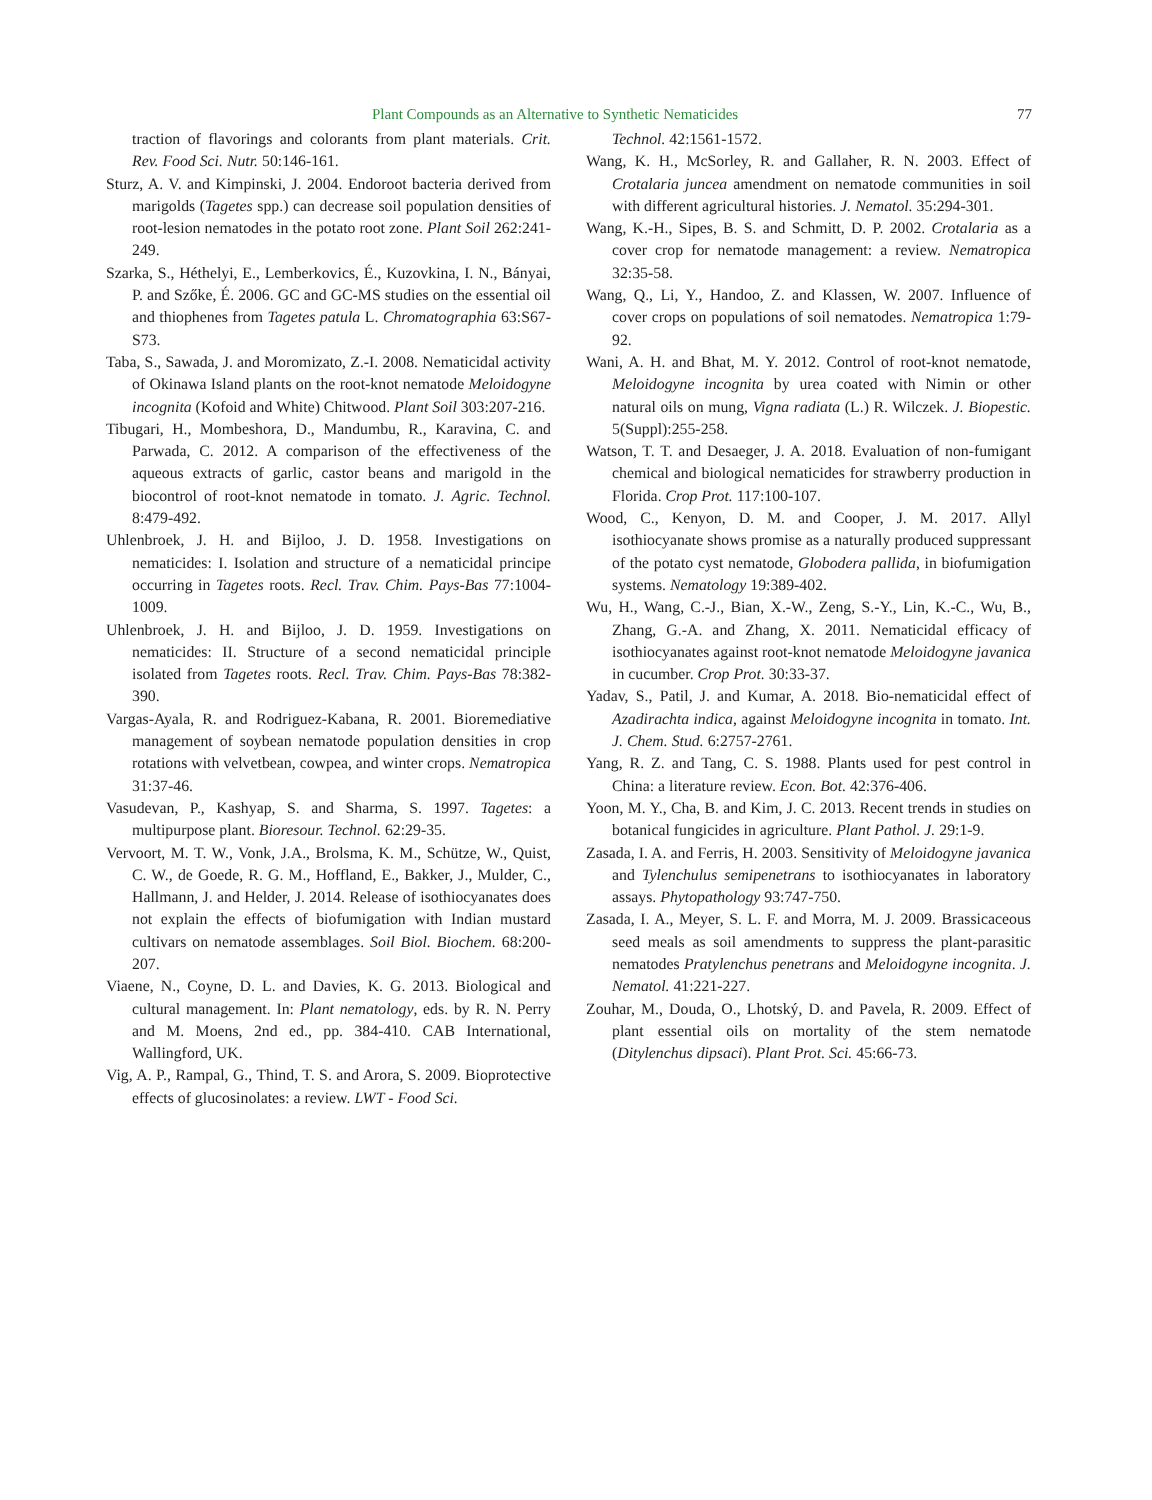Plant Compounds as an Alternative to Synthetic Nematicides 77
traction of flavorings and colorants from plant materials. Crit. Rev. Food Sci. Nutr. 50:146-161.
Sturz, A. V. and Kimpinski, J. 2004. Endoroot bacteria derived from marigolds (Tagetes spp.) can decrease soil population densities of root-lesion nematodes in the potato root zone. Plant Soil 262:241-249.
Szarka, S., Héthelyi, E., Lemberkovics, É., Kuzovkina, I. N., Bányai, P. and Szőke, É. 2006. GC and GC-MS studies on the essential oil and thiophenes from Tagetes patula L. Chromatographia 63:S67-S73.
Taba, S., Sawada, J. and Moromizato, Z.-I. 2008. Nematicidal activity of Okinawa Island plants on the root-knot nematode Meloidogyne incognita (Kofoid and White) Chitwood. Plant Soil 303:207-216.
Tibugari, H., Mombeshora, D., Mandumbu, R., Karavina, C. and Parwada, C. 2012. A comparison of the effectiveness of the aqueous extracts of garlic, castor beans and marigold in the biocontrol of root-knot nematode in tomato. J. Agric. Technol. 8:479-492.
Uhlenbroek, J. H. and Bijloo, J. D. 1958. Investigations on nematicides: I. Isolation and structure of a nematicidal principe occurring in Tagetes roots. Recl. Trav. Chim. Pays-Bas 77:1004-1009.
Uhlenbroek, J. H. and Bijloo, J. D. 1959. Investigations on nematicides: II. Structure of a second nematicidal principle isolated from Tagetes roots. Recl. Trav. Chim. Pays-Bas 78:382-390.
Vargas-Ayala, R. and Rodriguez-Kabana, R. 2001. Bioremediative management of soybean nematode population densities in crop rotations with velvetbean, cowpea, and winter crops. Nematropica 31:37-46.
Vasudevan, P., Kashyap, S. and Sharma, S. 1997. Tagetes: a multipurpose plant. Bioresour. Technol. 62:29-35.
Vervoort, M. T. W., Vonk, J.A., Brolsma, K. M., Schütze, W., Quist, C. W., de Goede, R. G. M., Hoffland, E., Bakker, J., Mulder, C., Hallmann, J. and Helder, J. 2014. Release of isothiocyanates does not explain the effects of biofumigation with Indian mustard cultivars on nematode assemblages. Soil Biol. Biochem. 68:200-207.
Viaene, N., Coyne, D. L. and Davies, K. G. 2013. Biological and cultural management. In: Plant nematology, eds. by R. N. Perry and M. Moens, 2nd ed., pp. 384-410. CAB International, Wallingford, UK.
Vig, A. P., Rampal, G., Thind, T. S. and Arora, S. 2009. Bioprotective effects of glucosinolates: a review. LWT - Food Sci.
Technol. 42:1561-1572.
Wang, K. H., McSorley, R. and Gallaher, R. N. 2003. Effect of Crotalaria juncea amendment on nematode communities in soil with different agricultural histories. J. Nematol. 35:294-301.
Wang, K.-H., Sipes, B. S. and Schmitt, D. P. 2002. Crotalaria as a cover crop for nematode management: a review. Nematropica 32:35-58.
Wang, Q., Li, Y., Handoo, Z. and Klassen, W. 2007. Influence of cover crops on populations of soil nematodes. Nematropica 1:79-92.
Wani, A. H. and Bhat, M. Y. 2012. Control of root-knot nematode, Meloidogyne incognita by urea coated with Nimin or other natural oils on mung, Vigna radiata (L.) R. Wilczek. J. Biopestic. 5(Suppl):255-258.
Watson, T. T. and Desaeger, J. A. 2018. Evaluation of non-fumigant chemical and biological nematicides for strawberry production in Florida. Crop Prot. 117:100-107.
Wood, C., Kenyon, D. M. and Cooper, J. M. 2017. Allyl isothiocyanate shows promise as a naturally produced suppressant of the potato cyst nematode, Globodera pallida, in biofumigation systems. Nematology 19:389-402.
Wu, H., Wang, C.-J., Bian, X.-W., Zeng, S.-Y., Lin, K.-C., Wu, B., Zhang, G.-A. and Zhang, X. 2011. Nematicidal efficacy of isothiocyanates against root-knot nematode Meloidogyne javanica in cucumber. Crop Prot. 30:33-37.
Yadav, S., Patil, J. and Kumar, A. 2018. Bio-nematicidal effect of Azadirachta indica, against Meloidogyne incognita in tomato. Int. J. Chem. Stud. 6:2757-2761.
Yang, R. Z. and Tang, C. S. 1988. Plants used for pest control in China: a literature review. Econ. Bot. 42:376-406.
Yoon, M. Y., Cha, B. and Kim, J. C. 2013. Recent trends in studies on botanical fungicides in agriculture. Plant Pathol. J. 29:1-9.
Zasada, I. A. and Ferris, H. 2003. Sensitivity of Meloidogyne javanica and Tylenchulus semipenetrans to isothiocyanates in laboratory assays. Phytopathology 93:747-750.
Zasada, I. A., Meyer, S. L. F. and Morra, M. J. 2009. Brassicaceous seed meals as soil amendments to suppress the plant-parasitic nematodes Pratylenchus penetrans and Meloidogyne incognita. J. Nematol. 41:221-227.
Zouhar, M., Douda, O., Lhotský, D. and Pavela, R. 2009. Effect of plant essential oils on mortality of the stem nematode (Ditylenchus dipsaci). Plant Prot. Sci. 45:66-73.